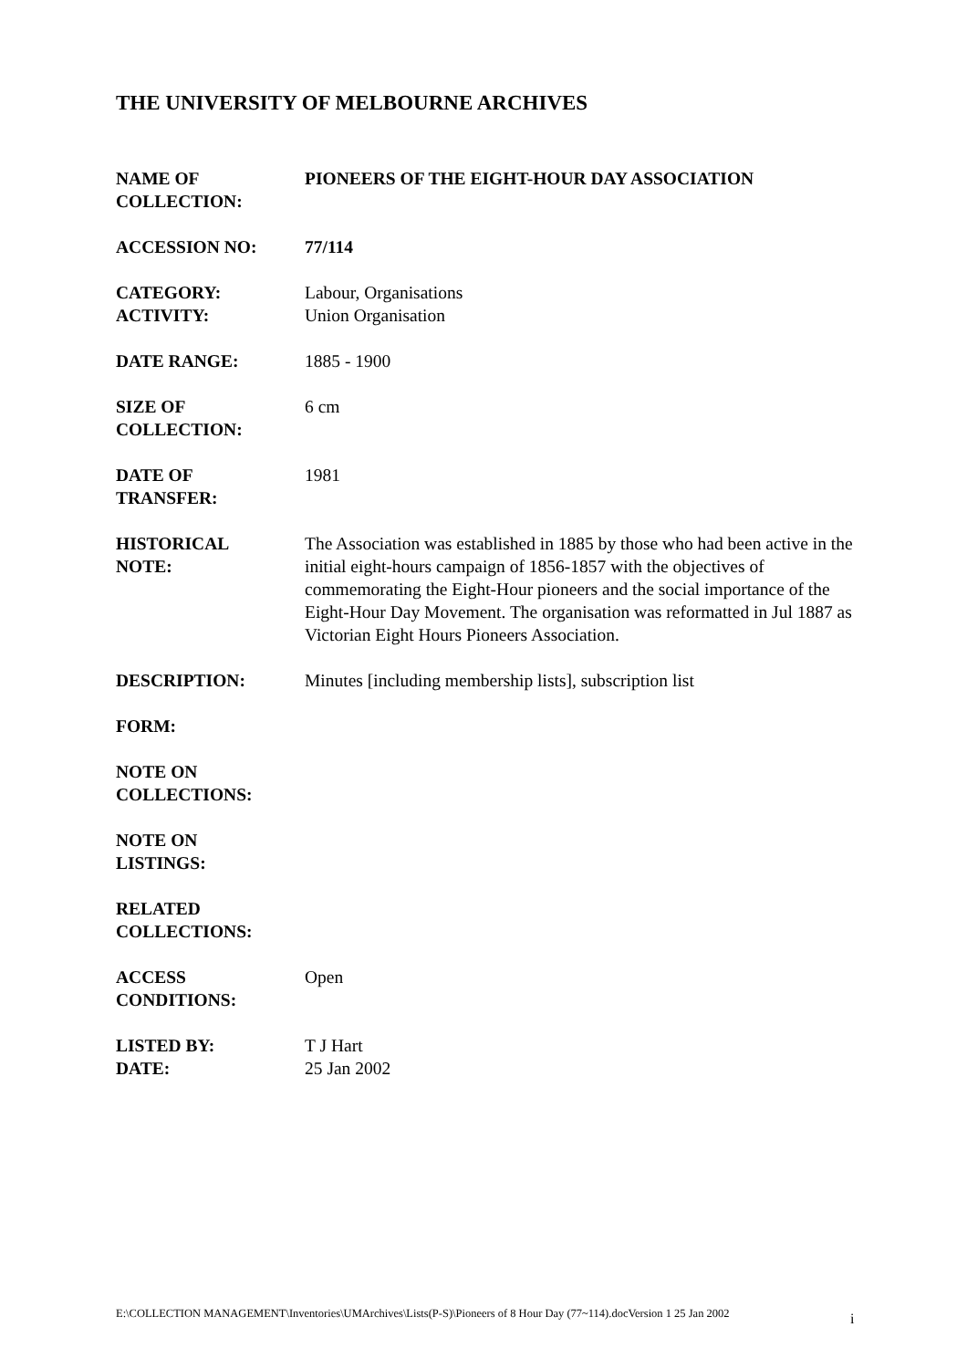THE UNIVERSITY OF MELBOURNE ARCHIVES
NAME OF
COLLECTION:
PIONEERS OF THE EIGHT-HOUR DAY ASSOCIATION
ACCESSION NO: 77/114
CATEGORY:
ACTIVITY:
Labour, Organisations
Union Organisation
DATE RANGE: 1885 - 1900
SIZE OF
COLLECTION:
6 cm
DATE OF
TRANSFER:
1981
HISTORICAL
NOTE:
The Association was established in 1885 by those who had been active in the initial eight-hours campaign of 1856-1857 with the objectives of commemorating the Eight-Hour pioneers and the social importance of the Eight-Hour Day Movement. The organisation was reformatted in Jul 1887 as Victorian Eight Hours Pioneers Association.
DESCRIPTION: Minutes [including membership lists], subscription list
FORM:
NOTE ON
COLLECTIONS:
NOTE ON
LISTINGS:
RELATED
COLLECTIONS:
ACCESS
CONDITIONS:
Open
LISTED BY:
DATE:
T J Hart
25 Jan 2002
E:\COLLECTION MANAGEMENT\Inventories\UMArchives\Lists(P-S)\Pioneers of 8 Hour Day (77~114).docVersion 1 25 Jan 2002 i